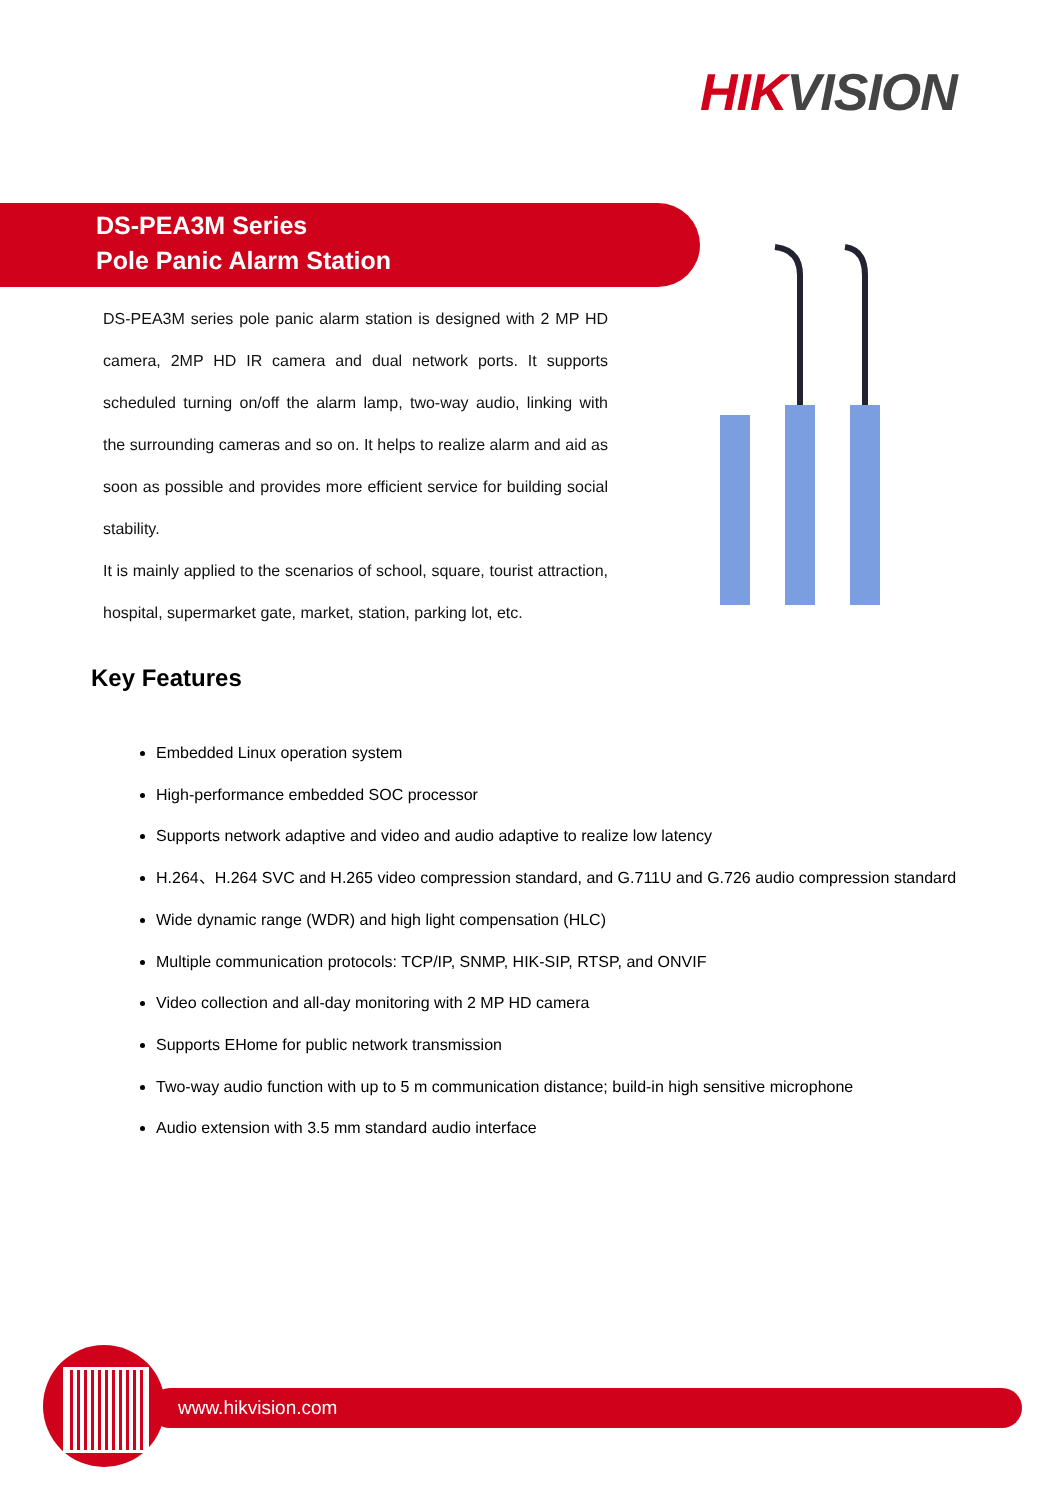HIK VISION
DS-PEA3M Series
Pole Panic Alarm Station
DS-PEA3M series pole panic alarm station is designed with 2 MP HD camera, 2MP HD IR camera and dual network ports. It supports scheduled turning on/off the alarm lamp, two-way audio, linking with the surrounding cameras and so on. It helps to realize alarm and aid as soon as possible and provides more efficient service for building social stability.
It is mainly applied to the scenarios of school, square, tourist attraction, hospital, supermarket gate, market, station, parking lot, etc.
Key Features
Embedded Linux operation system
High-performance embedded SOC processor
Supports network adaptive and video and audio adaptive to realize low latency
H.264、H.264 SVC and H.265 video compression standard, and G.711U and G.726 audio compression standard
Wide dynamic range (WDR) and high light compensation (HLC)
Multiple communication protocols: TCP/IP, SNMP, HIK-SIP, RTSP, and ONVIF
Video collection and all-day monitoring with 2 MP HD camera
Supports EHome for public network transmission
Two-way audio function with up to 5 m communication distance; build-in high sensitive microphone
Audio extension with 3.5 mm standard audio interface
www.hikvision.com